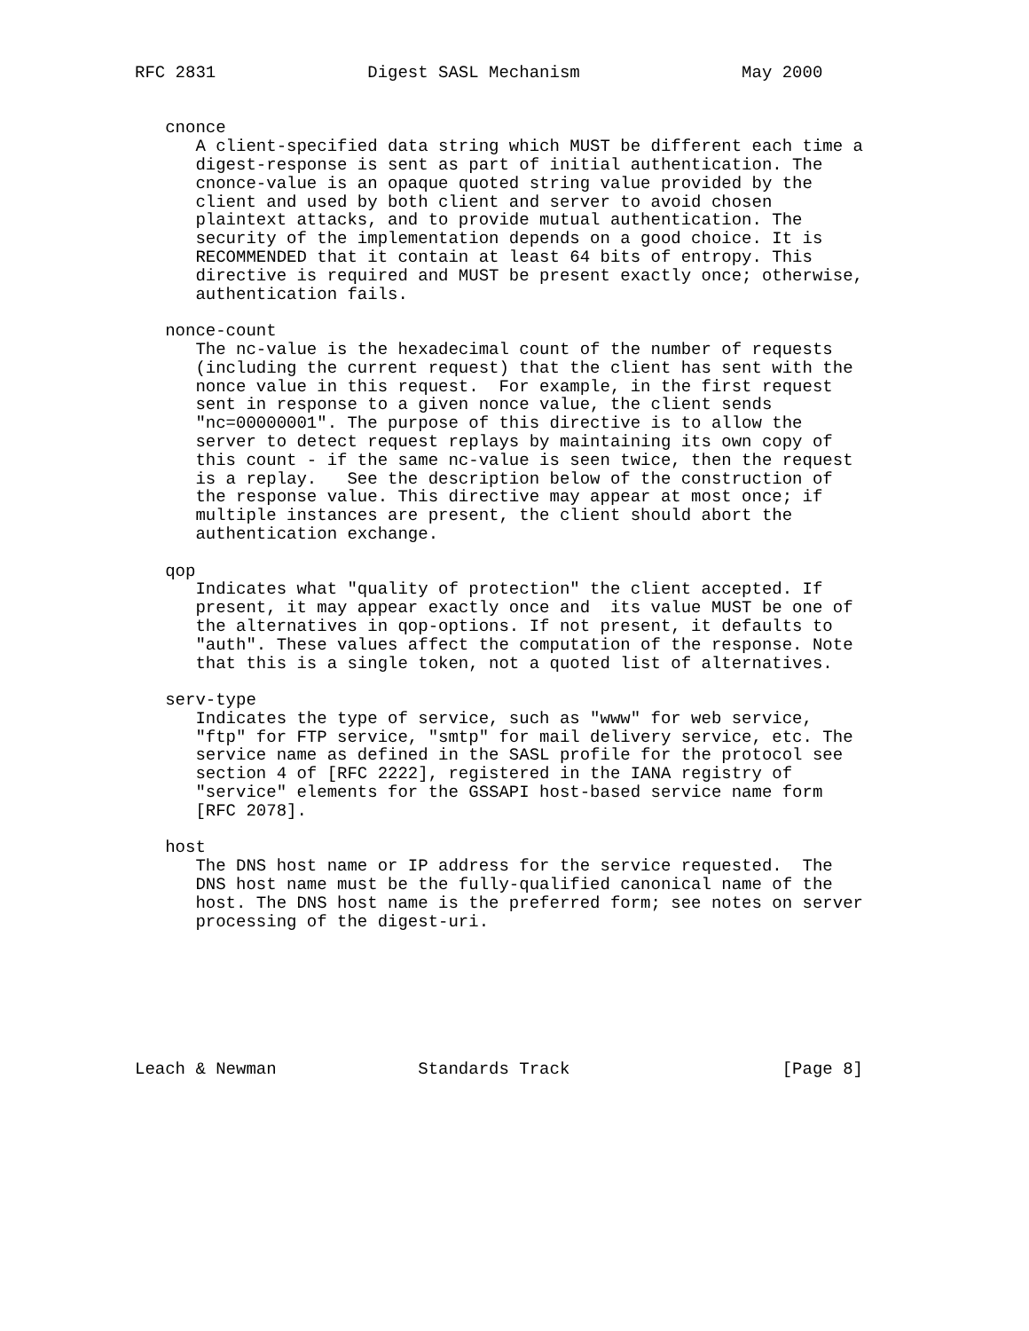RFC 2831               Digest SASL Mechanism                May 2000


   cnonce
      A client-specified data string which MUST be different each time a
      digest-response is sent as part of initial authentication. The
      cnonce-value is an opaque quoted string value provided by the
      client and used by both client and server to avoid chosen
      plaintext attacks, and to provide mutual authentication. The
      security of the implementation depends on a good choice. It is
      RECOMMENDED that it contain at least 64 bits of entropy. This
      directive is required and MUST be present exactly once; otherwise,
      authentication fails.

   nonce-count
      The nc-value is the hexadecimal count of the number of requests
      (including the current request) that the client has sent with the
      nonce value in this request.  For example, in the first request
      sent in response to a given nonce value, the client sends
      "nc=00000001". The purpose of this directive is to allow the
      server to detect request replays by maintaining its own copy of
      this count - if the same nc-value is seen twice, then the request
      is a replay.   See the description below of the construction of
      the response value. This directive may appear at most once; if
      multiple instances are present, the client should abort the
      authentication exchange.

   qop
      Indicates what "quality of protection" the client accepted. If
      present, it may appear exactly once and  its value MUST be one of
      the alternatives in qop-options. If not present, it defaults to
      "auth". These values affect the computation of the response. Note
      that this is a single token, not a quoted list of alternatives.

   serv-type
      Indicates the type of service, such as "www" for web service,
      "ftp" for FTP service, "smtp" for mail delivery service, etc. The
      service name as defined in the SASL profile for the protocol see
      section 4 of [RFC 2222], registered in the IANA registry of
      "service" elements for the GSSAPI host-based service name form
      [RFC 2078].

   host
      The DNS host name or IP address for the service requested.  The
      DNS host name must be the fully-qualified canonical name of the
      host. The DNS host name is the preferred form; see notes on server
      processing of the digest-uri.







Leach & Newman              Standards Track                     [Page 8]